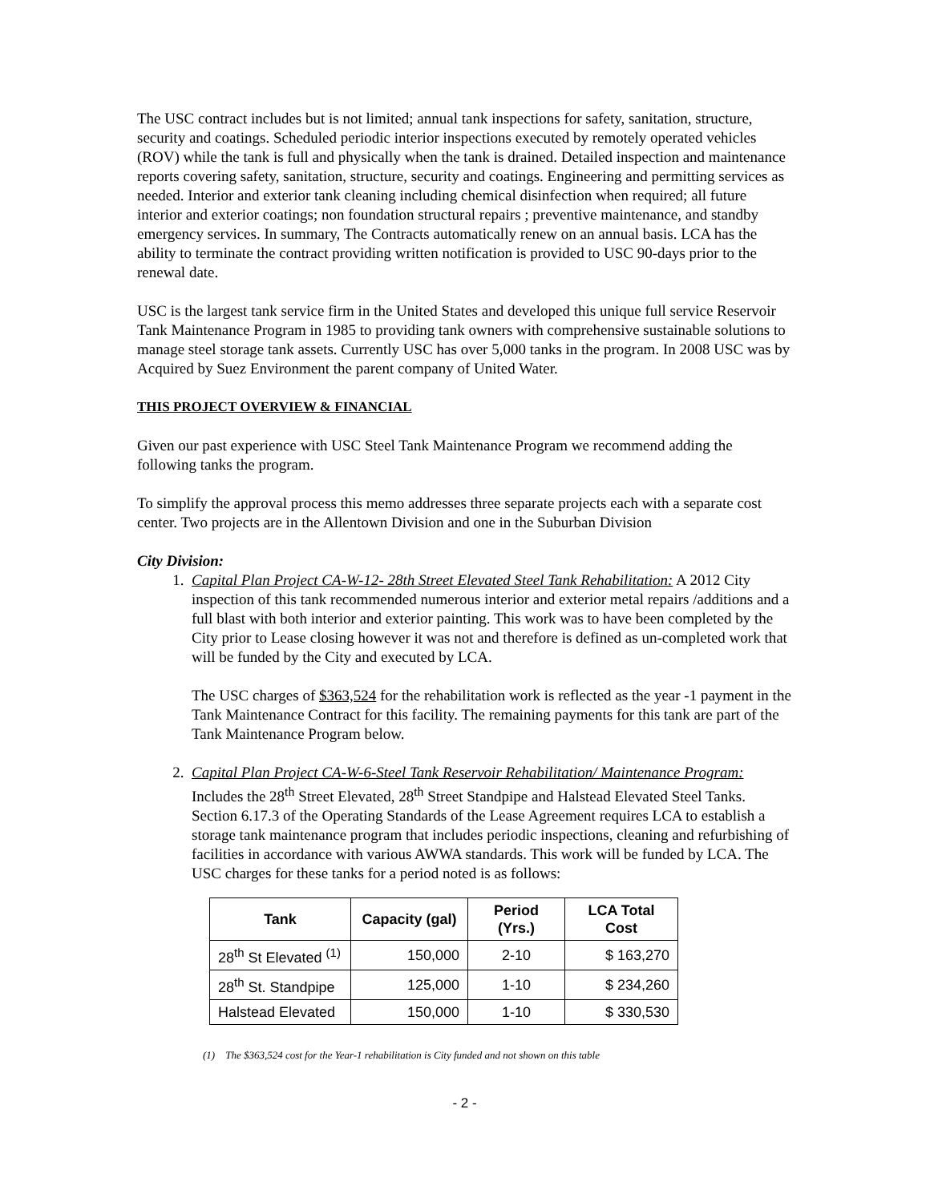The USC contract includes but is not limited; annual tank inspections for safety, sanitation, structure, security and coatings. Scheduled periodic interior inspections executed by remotely operated vehicles (ROV) while the tank is full and physically when the tank is drained. Detailed inspection and maintenance reports covering safety, sanitation, structure, security and coatings. Engineering and permitting services as needed. Interior and exterior tank cleaning including chemical disinfection when required; all future interior and exterior coatings; non foundation structural repairs ; preventive maintenance, and standby emergency services. In summary, The Contracts automatically renew on an annual basis. LCA has the ability to terminate the contract providing written notification is provided to USC 90-days prior to the renewal date.
USC is the largest tank service firm in the United States and developed this unique full service Reservoir Tank Maintenance Program in 1985 to providing tank owners with comprehensive sustainable solutions to manage steel storage tank assets. Currently USC has over 5,000 tanks in the program. In 2008 USC was by Acquired by Suez Environment the parent company of United Water.
THIS PROJECT OVERVIEW & FINANCIAL
Given our past experience with USC Steel Tank Maintenance Program we recommend adding the following tanks the program.
To simplify the approval process this memo addresses three separate projects each with a separate cost center. Two projects are in the Allentown Division and one in the Suburban Division
City Division:
1. Capital Plan Project CA-W-12- 28th Street Elevated Steel Tank Rehabilitation: A 2012 City inspection of this tank recommended numerous interior and exterior metal repairs /additions and a full blast with both interior and exterior painting. This work was to have been completed by the City prior to Lease closing however it was not and therefore is defined as un-completed work that will be funded by the City and executed by LCA.
The USC charges of $363,524 for the rehabilitation work is reflected as the year -1 payment in the Tank Maintenance Contract for this facility. The remaining payments for this tank are part of the Tank Maintenance Program below.
2. Capital Plan Project CA-W-6-Steel Tank Reservoir Rehabilitation/ Maintenance Program: Includes the 28<sup>th</sup> Street Elevated, 28<sup>th</sup> Street Standpipe and Halstead Elevated Steel Tanks. Section 6.17.3 of the Operating Standards of the Lease Agreement requires LCA to establish a storage tank maintenance program that includes periodic inspections, cleaning and refurbishing of facilities in accordance with various AWWA standards. This work will be funded by LCA. The USC charges for these tanks for a period noted is as follows:
| Tank | Capacity (gal) | Period (Yrs.) | LCA Total Cost |
| --- | --- | --- | --- |
| 28<sup>th</sup> St Elevated <sup>(1)</sup> | 150,000 | 2-10 | $ 163,270 |
| 28<sup>th</sup> St. Standpipe | 125,000 | 1-10 | $ 234,260 |
| Halstead Elevated | 150,000 | 1-10 | $ 330,530 |
(1) The $363,524 cost for the Year-1 rehabilitation is City funded and not shown on this table
- 2 -